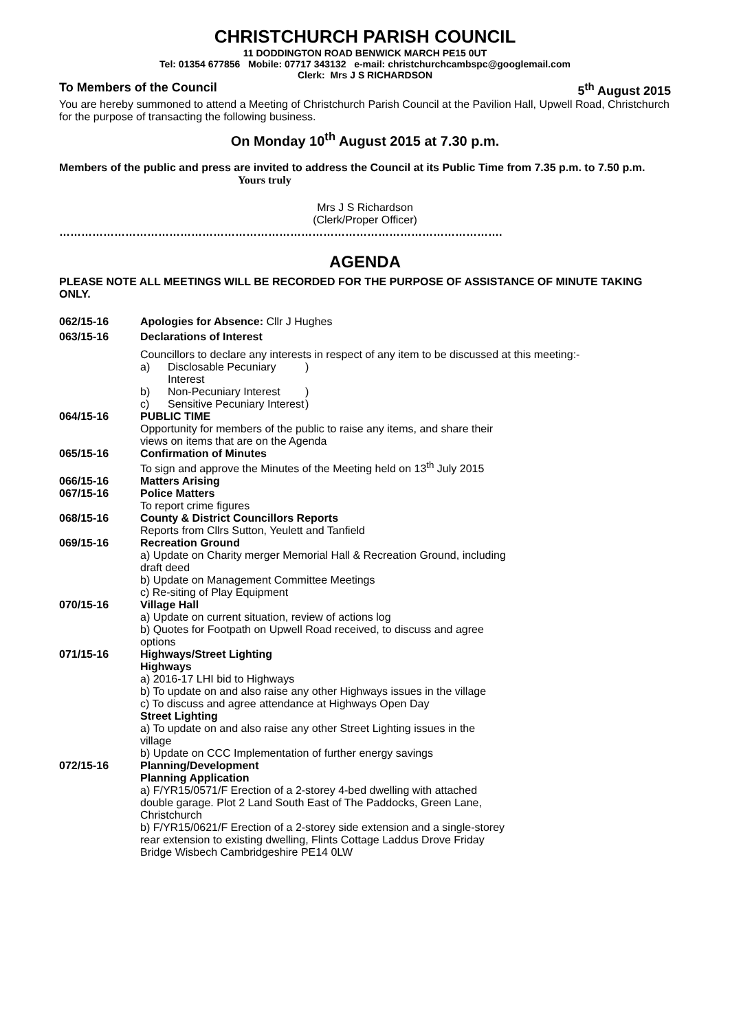CHRISTCHURCH PARISH COUNCIL
11 DODDINGTON ROAD BENWICK MARCH PE15 0UT
Tel: 01354 677856 Mobile: 07717 343132 e-mail: christchurchcambspc@googlemail.com
Clerk: Mrs J S RICHARDSON
To Members of the Council 5<sup>th</sup> August 2015
You are hereby summoned to attend a Meeting of Christchurch Parish Council at the Pavilion Hall, Upwell Road, Christchurch for the purpose of transacting the following business.
On Monday 10<sup>th</sup> August 2015 at 7.30 p.m.
Members of the public and press are invited to address the Council at its Public Time from 7.35 p.m. to 7.50 p.m. Yours truly
Mrs J S Richardson
(Clerk/Proper Officer)
………………………………………………………………………………………………………….
AGENDA
PLEASE NOTE ALL MEETINGS WILL BE RECORDED FOR THE PURPOSE OF ASSISTANCE OF MINUTE TAKING ONLY.
062/15-16 Apologies for Absence: Cllr J Hughes
063/15-16 Declarations of Interest
Councillors to declare any interests in respect of any item to be discussed at this meeting:-
a) Disclosable Pecuniary Interest)
b) Non-Pecuniary Interest)
c) Sensitive Pecuniary Interest)
064/15-16 PUBLIC TIME
Opportunity for members of the public to raise any items, and share their
views on items that are on the Agenda
065/15-16 Confirmation of Minutes
To sign and approve the Minutes of the Meeting held on 13<sup>th</sup> July 2015
066/15-16 Matters Arising
067/15-16 Police Matters
To report crime figures
068/15-16 County & District Councillors Reports
Reports from Cllrs Sutton, Yeulett and Tanfield
069/15-16 Recreation Ground
a) Update on Charity merger Memorial Hall & Recreation Ground, including
draft deed
b) Update on Management Committee Meetings
c) Re-siting of Play Equipment
070/15-16 Village Hall
a) Update on current situation, review of actions log
b) Quotes for Footpath on Upwell Road received, to discuss and agree
options
071/15-16 Highways/Street Lighting
Highways
a) 2016-17 LHI bid to Highways
b) To update on and also raise any other Highways issues in the village
c) To discuss and agree attendance at Highways Open Day
Street Lighting
a) To update on and also raise any other Street Lighting issues in the
village
b) Update on CCC Implementation of further energy savings
072/15-16 Planning/Development
Planning Application
a) F/YR15/0571/F Erection of a 2-storey 4-bed dwelling with attached
double garage. Plot 2 Land South East of The Paddocks, Green Lane,
Christchurch
b) F/YR15/0621/F Erection of a 2-storey side extension and a single-storey
rear extension to existing dwelling, Flints Cottage Laddus Drove Friday
Bridge Wisbech Cambridgeshire PE14 0LW